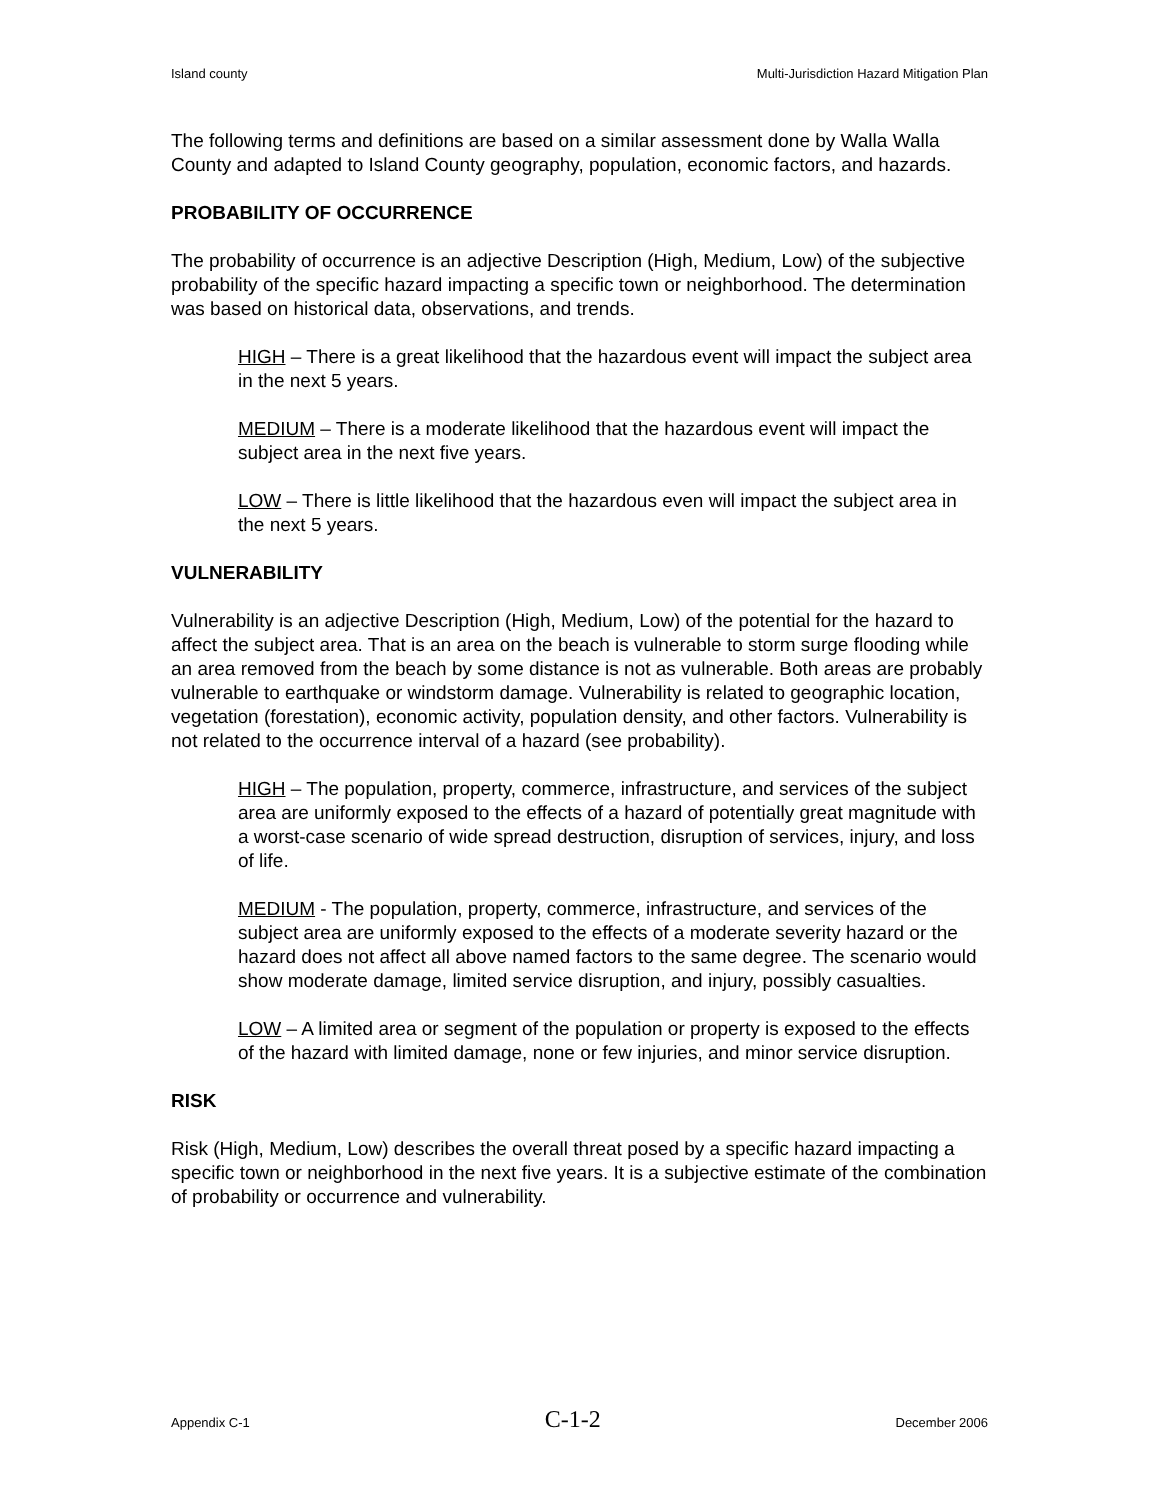Island county Multi-Jurisdiction Hazard Mitigation Plan
The following terms and definitions are based on a similar assessment done by Walla Walla County and adapted to Island County geography, population, economic factors, and hazards.
PROBABILITY OF OCCURRENCE
The probability of occurrence is an adjective Description (High, Medium, Low) of the subjective probability of the specific hazard impacting a specific town or neighborhood. The determination was based on historical data, observations, and trends.
HIGH – There is a great likelihood that the hazardous event will impact the subject area in the next 5 years.
MEDIUM – There is a moderate likelihood that the hazardous event will impact the subject area in the next five years.
LOW – There is little likelihood that the hazardous even will impact the subject area in the next 5 years.
VULNERABILITY
Vulnerability is an adjective Description (High, Medium, Low) of the potential for the hazard to affect the subject area. That is an area on the beach is vulnerable to storm surge flooding while an area removed from the beach by some distance is not as vulnerable. Both areas are probably vulnerable to earthquake or windstorm damage. Vulnerability is related to geographic location, vegetation (forestation), economic activity, population density, and other factors. Vulnerability is not related to the occurrence interval of a hazard (see probability).
HIGH – The population, property, commerce, infrastructure, and services of the subject area are uniformly exposed to the effects of a hazard of potentially great magnitude with a worst-case scenario of wide spread destruction, disruption of services, injury, and loss of life.
MEDIUM - The population, property, commerce, infrastructure, and services of the subject area are uniformly exposed to the effects of a moderate severity hazard or the hazard does not affect all above named factors to the same degree. The scenario would show moderate damage, limited service disruption, and injury, possibly casualties.
LOW – A limited area or segment of the population or property is exposed to the effects of the hazard with limited damage, none or few injuries, and minor service disruption.
RISK
Risk (High, Medium, Low) describes the overall threat posed by a specific hazard impacting a specific town or neighborhood in the next five years. It is a subjective estimate of the combination of probability or occurrence and vulnerability.
Appendix C-1 C-1-2 December 2006